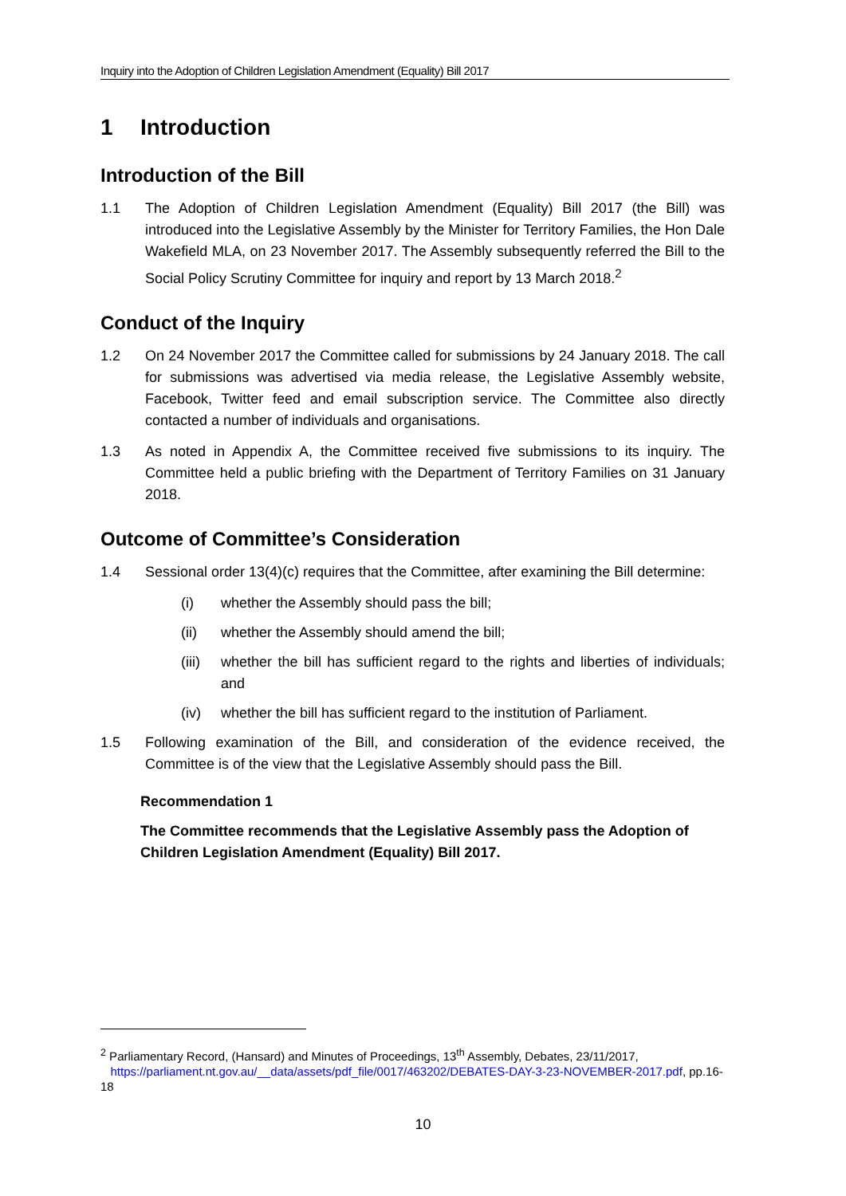Inquiry into the Adoption of Children Legislation Amendment (Equality) Bill 2017
1 Introduction
Introduction of the Bill
1.1 The Adoption of Children Legislation Amendment (Equality) Bill 2017 (the Bill) was introduced into the Legislative Assembly by the Minister for Territory Families, the Hon Dale Wakefield MLA, on 23 November 2017. The Assembly subsequently referred the Bill to the Social Policy Scrutiny Committee for inquiry and report by 13 March 2018.<sup>2</sup>
Conduct of the Inquiry
1.2 On 24 November 2017 the Committee called for submissions by 24 January 2018. The call for submissions was advertised via media release, the Legislative Assembly website, Facebook, Twitter feed and email subscription service. The Committee also directly contacted a number of individuals and organisations.
1.3 As noted in Appendix A, the Committee received five submissions to its inquiry. The Committee held a public briefing with the Department of Territory Families on 31 January 2018.
Outcome of Committee’s Consideration
1.4 Sessional order 13(4)(c) requires that the Committee, after examining the Bill determine:
(i) whether the Assembly should pass the bill;
(ii) whether the Assembly should amend the bill;
(iii)
whether the bill has sufficient regard to the rights and liberties of individuals; and
(iv) whether the bill has sufficient regard to the institution of Parliament.
1.5 Following examination of the Bill, and consideration of the evidence received, the Committee is of the view that the Legislative Assembly should pass the Bill.
Recommendation 1
The Committee recommends that the Legislative Assembly pass the Adoption of Children Legislation Amendment (Equality) Bill 2017.
<sup>2</sup> Parliamentary Record, (Hansard) and Minutes of Proceedings, 13<sup>th</sup> Assembly, Debates, 23/11/2017,
https://parliament.nt.gov.au/__data/assets/pdf_file/0017/463202/DEBATES-DAY-3-23-NOVEMBER-2017.pdf, pp.16-18
10